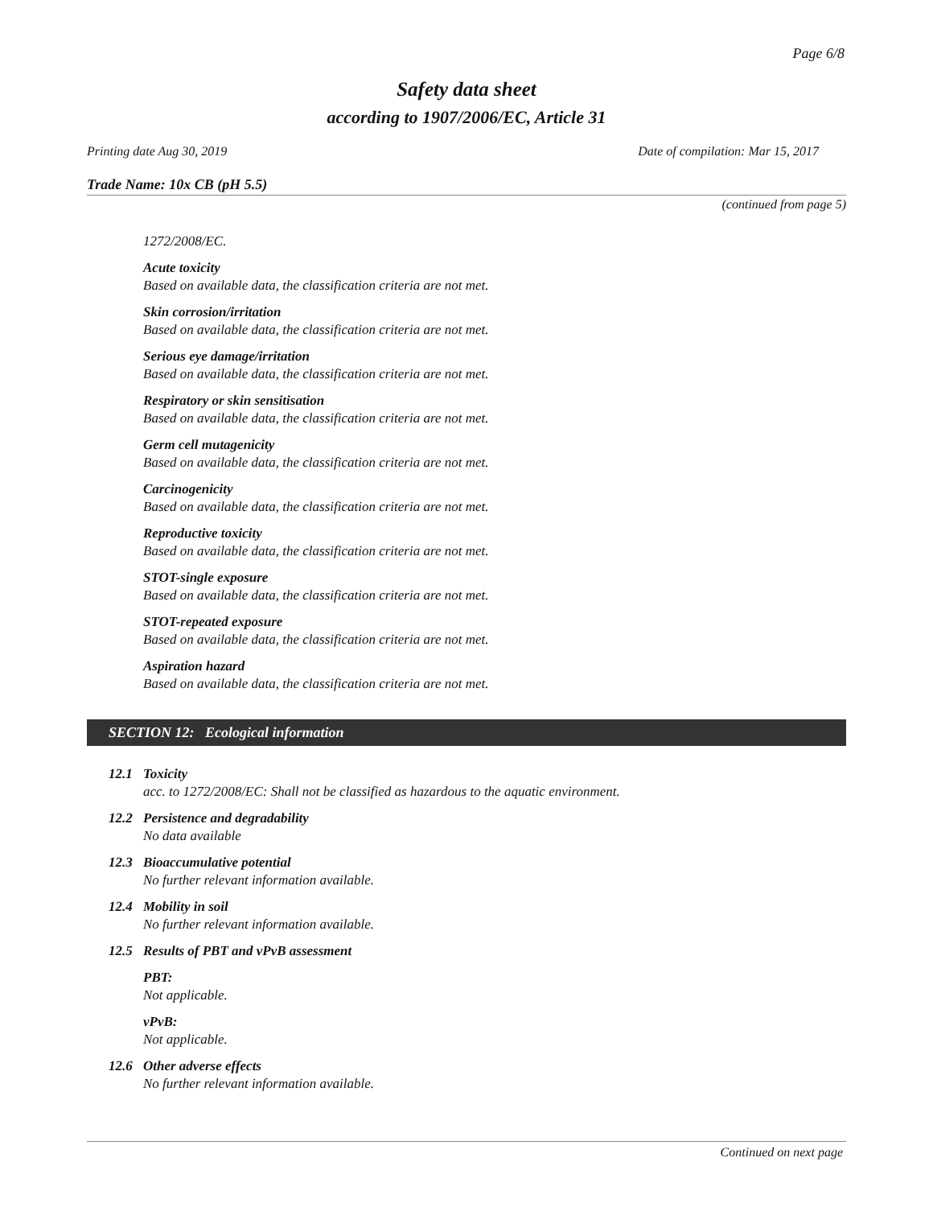Page 6/8
Safety data sheet
according to 1907/2006/EC, Article 31
Printing date Aug 30, 2019 Date of compilation: Mar 15, 2017
Trade Name: 10x CB (pH 5.5)
(continued from page 5)
1272/2008/EC.
Acute toxicity
Based on available data, the classification criteria are not met.
Skin corrosion/irritation
Based on available data, the classification criteria are not met.
Serious eye damage/irritation
Based on available data, the classification criteria are not met.
Respiratory or skin sensitisation
Based on available data, the classification criteria are not met.
Germ cell mutagenicity
Based on available data, the classification criteria are not met.
Carcinogenicity
Based on available data, the classification criteria are not met.
Reproductive toxicity
Based on available data, the classification criteria are not met.
STOT-single exposure
Based on available data, the classification criteria are not met.
STOT-repeated exposure
Based on available data, the classification criteria are not met.
Aspiration hazard
Based on available data, the classification criteria are not met.
SECTION 12: Ecological information
12.1 Toxicity
acc. to 1272/2008/EC: Shall not be classified as hazardous to the aquatic environment.
12.2 Persistence and degradability
No data available
12.3 Bioaccumulative potential
No further relevant information available.
12.4 Mobility in soil
No further relevant information available.
12.5 Results of PBT and vPvB assessment
PBT:
Not applicable.
vPvB:
Not applicable.
12.6 Other adverse effects
No further relevant information available.
Continued on next page